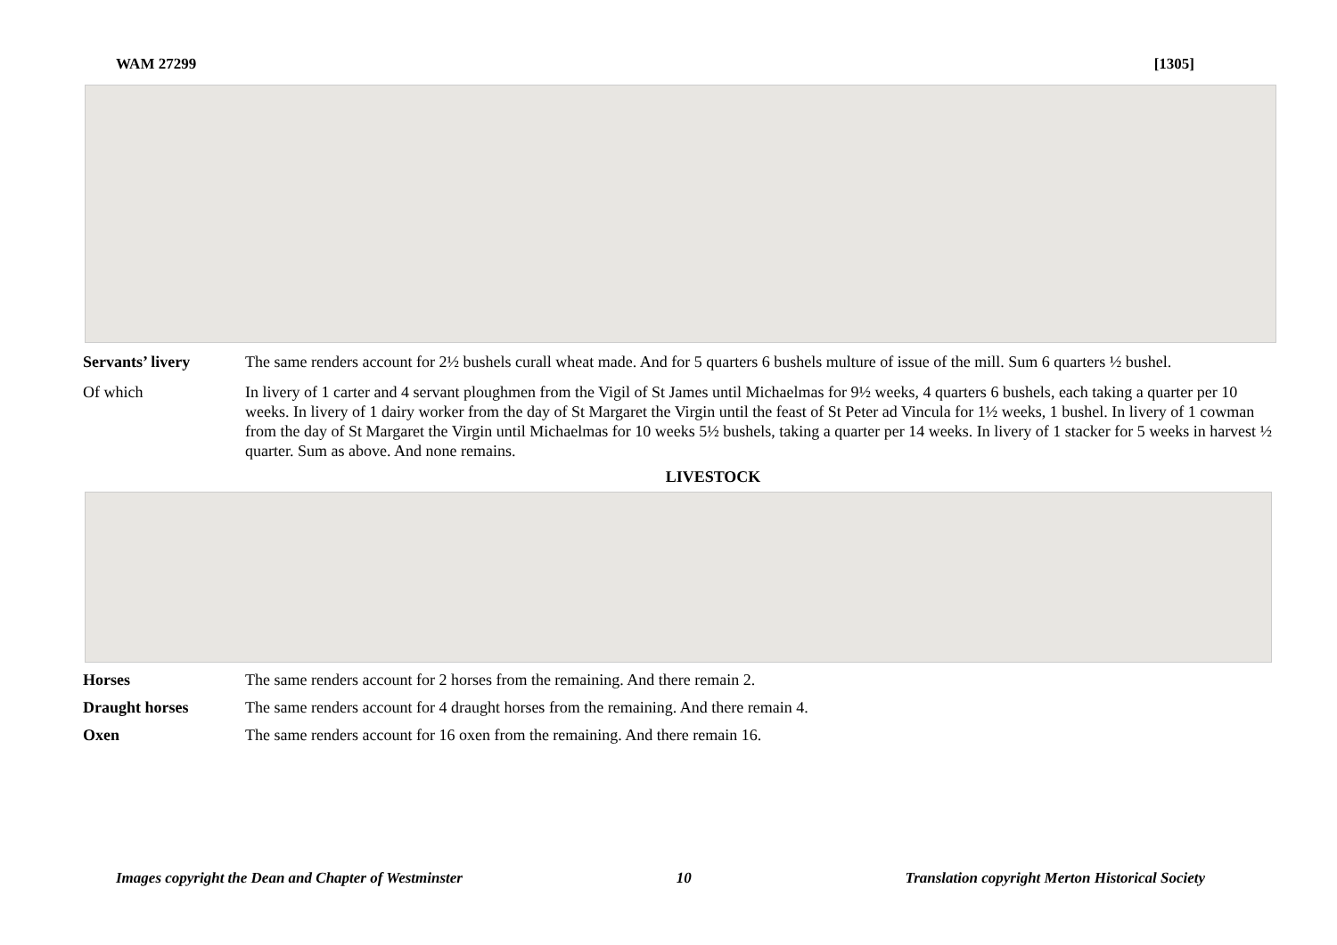WAM 27299 [1305]
Servants’ livery The same renders account for 2½ bushels curall wheat made. And for 5 quarters 6 bushels multure of issue of the mill. Sum 6 quarters ½ bushel.
Of which In livery of 1 carter and 4 servant ploughmen from the Vigil of St James until Michaelmas for 9½ weeks, 4 quarters 6 bushels, each taking a quarter per 10 weeks. In livery of 1 dairy worker from the day of St Margaret the Virgin until the feast of St Peter ad Vincula for 1½ weeks, 1 bushel. In livery of 1 cowman from the day of St Margaret the Virgin until Michaelmas for 10 weeks 5½ bushels, taking a quarter per 14 weeks. In livery of 1 stacker for 5 weeks in harvest ½ quarter. Sum as above. And none remains.
LIVESTOCK
Horses The same renders account for 2 horses from the remaining. And there remain 2.
Draught horses The same renders account for 4 draught horses from the remaining. And there remain 4.
Oxen The same renders account for 16 oxen from the remaining. And there remain 16.
Images copyright the Dean and Chapter of Westminster 10 Translation copyright Merton Historical Society